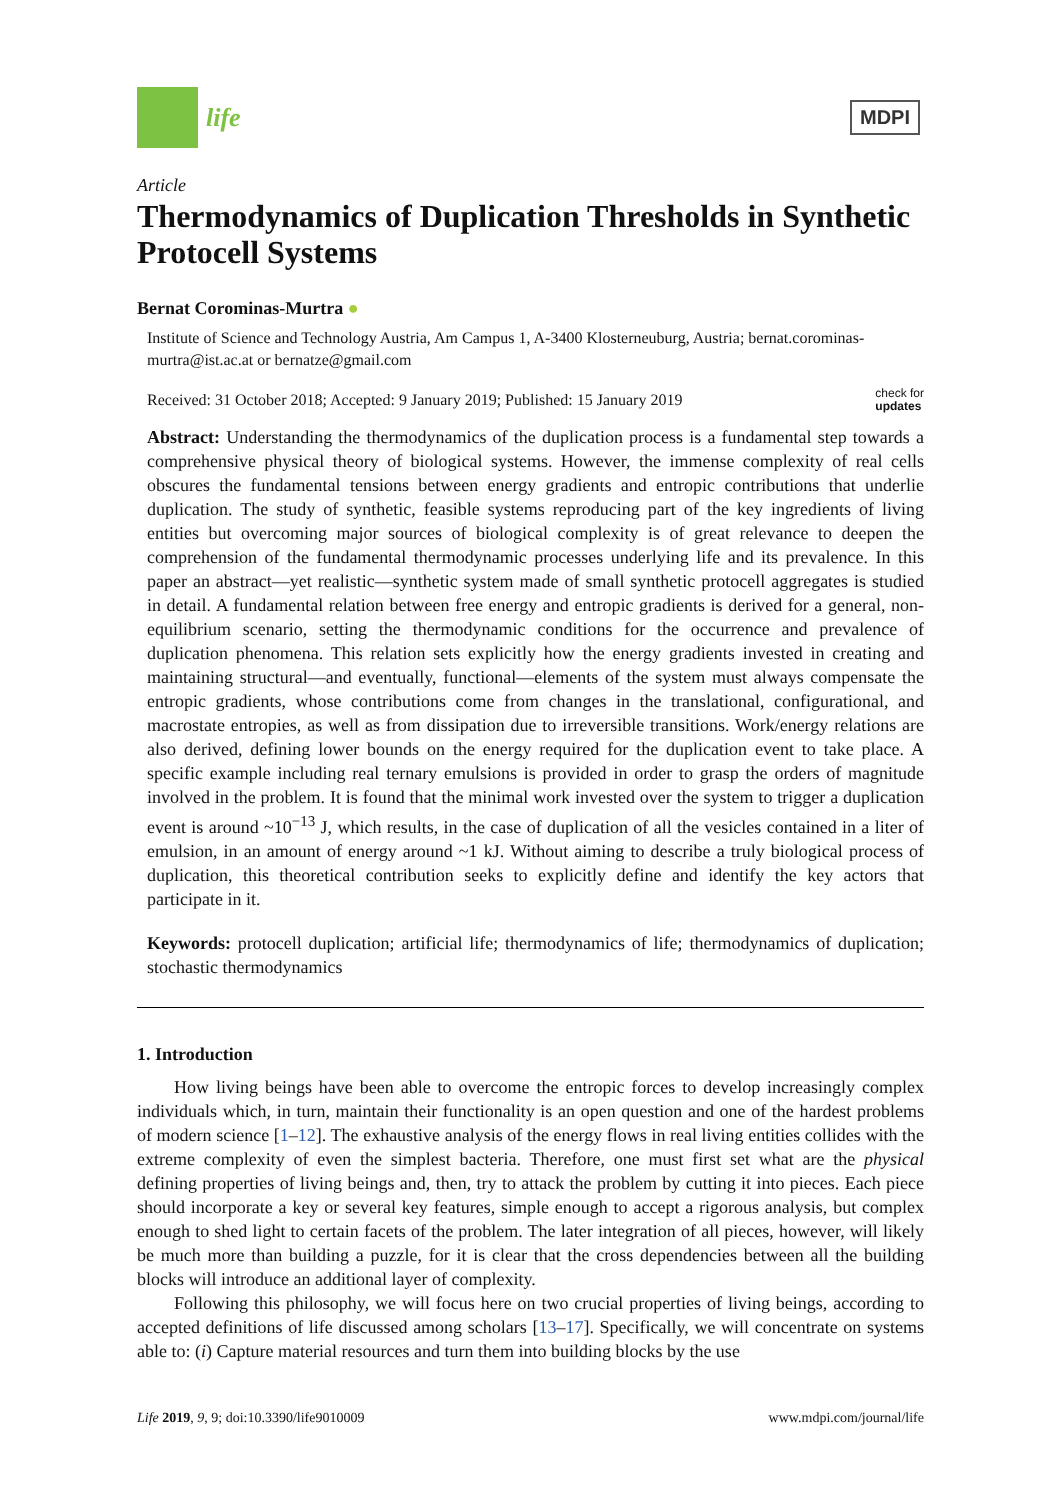life
MDPI
Article
Thermodynamics of Duplication Thresholds in Synthetic Protocell Systems
Bernat Corominas-Murtra ●
Institute of Science and Technology Austria, Am Campus 1, A-3400 Klosterneuburg, Austria; bernat.corominas-murtra@ist.ac.at or bernatze@gmail.com
Received: 31 October 2018; Accepted: 9 January 2019; Published: 15 January 2019 check for
updates
Abstract: Understanding the thermodynamics of the duplication process is a fundamental step towards a comprehensive physical theory of biological systems. However, the immense complexity of real cells obscures the fundamental tensions between energy gradients and entropic contributions that underlie duplication. The study of synthetic, feasible systems reproducing part of the key ingredients of living entities but overcoming major sources of biological complexity is of great relevance to deepen the comprehension of the fundamental thermodynamic processes underlying life and its prevalence. In this paper an abstract—yet realistic—synthetic system made of small synthetic protocell aggregates is studied in detail. A fundamental relation between free energy and entropic gradients is derived for a general, non-equilibrium scenario, setting the thermodynamic conditions for the occurrence and prevalence of duplication phenomena. This relation sets explicitly how the energy gradients invested in creating and maintaining structural—and eventually, functional—elements of the system must always compensate the entropic gradients, whose contributions come from changes in the translational, configurational, and macrostate entropies, as well as from dissipation due to irreversible transitions. Work/energy relations are also derived, defining lower bounds on the energy required for the duplication event to take place. A specific example including real ternary emulsions is provided in order to grasp the orders of magnitude involved in the problem. It is found that the minimal work invested over the system to trigger a duplication event is around ~10<sup>−13</sup> J, which results, in the case of duplication of all the vesicles contained in a liter of emulsion, in an amount of energy around ~1 kJ. Without aiming to describe a truly biological process of duplication, this theoretical contribution seeks to explicitly define and identify the key actors that participate in it.
Keywords: protocell duplication; artificial life; thermodynamics of life; thermodynamics of duplication; stochastic thermodynamics
1. Introduction
How living beings have been able to overcome the entropic forces to develop increasingly complex individuals which, in turn, maintain their functionality is an open question and one of the hardest problems of modern science [1–12]. The exhaustive analysis of the energy flows in real living entities collides with the extreme complexity of even the simplest bacteria. Therefore, one must first set what are the physical defining properties of living beings and, then, try to attack the problem by cutting it into pieces. Each piece should incorporate a key or several key features, simple enough to accept a rigorous analysis, but complex enough to shed light to certain facets of the problem. The later integration of all pieces, however, will likely be much more than building a puzzle, for it is clear that the cross dependencies between all the building blocks will introduce an additional layer of complexity.
Following this philosophy, we will focus here on two crucial properties of living beings, according to accepted definitions of life discussed among scholars [13–17]. Specifically, we will concentrate on systems able to: (i) Capture material resources and turn them into building blocks by the use
Life 2019, 9, 9; doi:10.3390/life9010009 www.mdpi.com/journal/life